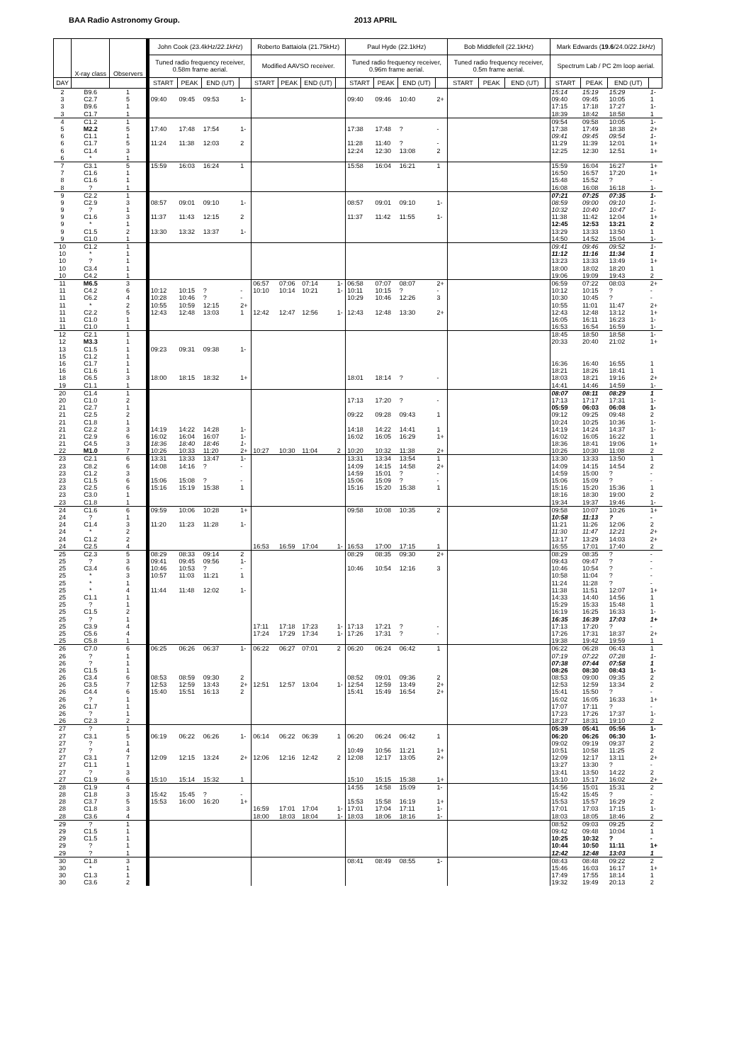BAA Radio Astronomy Group. 2013 APRIL
| | X-ray class | Observers | John Cook (23.4kHz/ 22.1kHz ) | | | | Roberto Battaiola (21.75kHz) | | | | Paul Hyde (22.1kHz) | | | | Bob Middlefell (22.1kHz) | | | | Mark Edwards ( 19.6 /24.0/ 22.1kHz ) | | | |
| --- | --- | --- | --- | --- | --- | --- | --- | --- | --- | --- | --- | --- | --- | --- | --- | --- | --- | --- | --- | --- | --- | --- |
| | | | Tuned radio frequency receiver, 0.58m frame aerial. | | | | Modified AAVSO receiver. | | | | Tuned radio frequency receiver, 0.96m frame aerial. | | | | Tuned radio frequency receiver, 0.5m frame aerial. | | | | Spectrum Lab / PC 2m loop aerial. | | | |
| DAY | | | START | PEAK | END (UT) | | START | PEAK | END (UT) | | START | PEAK | END (UT) | | START | PEAK | END (UT) | | START | PEAK | END (UT) | |
| 2 | B9.6 | 1 | | | | | | | | | | | | | | | | | 15:14 | 15:19 | 15:29 | 1- |
| 3 | C2.7 | 5 | 09:40 | 09:45 | 09:53 | 1- | | | | | 09:40 | 09:46 | 10:40 | 2+ | | | | | 09:40 | 09:45 | 10:05 | 1 |
| 3 | B9.6 | 1 | | | | | | | | | | | | | | | | | 17:15 | 17:18 | 17:27 | 1- |
| 3 | C1.7 | 1 | | | | | | | | | | | | | | | | | 18:39 | 18:42 | 18:58 | 1 |
| 4 | C1.2 | 1 | | | | | | | | | | | | | | | | | 09:54 | 09:58 | 10:05 | 1- |
| 5 | M2.2 | 5 | 17:40 | 17:48 | 17:54 | 1- | | | | | 17:38 | 17:48 | ? | - | | | | | 17:38 | 17:49 | 18:38 | 2+ |
| 6 | C1.1 | 1 | | | | | | | | | | | | | | | | | 09:41 | 09:45 | 09:54 | 1- |
| 6 | C1.7 | 5 | 11:24 | 11:38 | 12:03 | 2 | | | | | 11:28 | 11:40 | ? | - | | | | | 11:29 | 11:39 | 12:01 | 1+ |
| 6 | C1.4 | 3 | | | | | | | | | 12:24 | 12:30 | 13:08 | 2 | | | | | 12:25 | 12:30 | 12:51 | 1+ |
| 6 | * | 1 | | | | | | | | | | | | | | | | | | | | |
| 7 | C3.1 | 5 | 15:59 | 16:03 | 16:24 | 1 | | | | | 15:58 | 16:04 | 16:21 | 1 | | | | | 15:59 | 16:04 | 16:27 | 1+ |
| 7 | C1.6 | 1 | | | | | | | | | | | | | | | | | 16:50 | 16:57 | 17:20 | 1+ |
| 8 | C1.6 | 1 | | | | | | | | | | | | | | | | | 15:48 | 15:52 | ? | - |
| 8 | ? | 1 | | | | | | | | | | | | | | | | | 16:08 | 16:08 | 16:18 | 1- |
| 9 | C2.2 | 1 | | | | | | | | | | | | | | | | | 07:21 | 07:25 | 07:35 | 1- |
| 9 | C2.9 | 3 | 08:57 | 09:01 | 09:10 | 1- | | | | | 08:57 | 09:01 | 09:10 | 1- | | | | | 08:59 | 09:00 | 09:10 | 1- |
| 9 | ? | 1 | | | | | | | | | | | | | | | | | 10:32 | 10:40 | 10:47 | 1- |
| 9 | C1.6 | 3 | 11:37 | 11:43 | 12:15 | 2 | | | | | 11:37 | 11:42 | 11:55 | 1- | | | | | 11:38 | 11:42 | 12:04 | 1+ |
| 9 | * | 1 | | | | | | | | | | | | | | | | | 12:45 | 12:53 | 13:21 | 2 |
| 9 | C1.5 | 2 | 13:30 | 13:32 | 13:37 | 1- | | | | | | | | | | | | | 13:29 | 13:33 | 13:50 | 1 |
| 9 | C1.0 | 1 | | | | | | | | | | | | | | | | | 14:50 | 14:52 | 15:04 | 1- |
| 10 | C1.2 | 1 | | | | | | | | | | | | | | | | | 09:41 | 09:46 | 09:52 | 1- |
| 10 | * | 1 | | | | | | | | | | | | | | | | | 11:12 | 11:16 | 11:34 | 1 |
| 10 | ? | 1 | | | | | | | | | | | | | | | | | 13:23 | 13:33 | 13:49 | 1+ |
| 10 | C3.4 | 1 | | | | | | | | | | | | | | | | | 18:00 | 18:02 | 18:20 | 1 |
| 10 | C4.2 | 1 | | | | | | | | | | | | | | | | | 19:06 | 19:09 | 19:43 | 2 |
| 11 | M6.5 | 3 | | | | | 06:57 | 07:06 | 07:14 | 1- | 06:58 | 07:07 | 08:07 | 2+ | | | | | 06:59 | 07:22 | 08:03 | 2+ |
| 11 | C4.2 | 6 | 10:12 | 10:15 | ? | - | 10:10 | 10:14 | 10:21 | 1- | 10:11 | 10:15 | ? | - | | | | | 10:12 | 10:15 | ? | - |
| 11 | C6.2 | 4 | 10:28 | 10:46 | ? | - | | | | | 10:29 | 10:46 | 12:26 | 3 | | | | | 10:30 | 10:45 | ? | - |
| 11 | * | 2 | 10:55 | 10:59 | 12:15 | 2+ | | | | | | | | | | | | | 10:55 | 11:01 | 11:47 | 2+ |
| 11 | C2.2 | 5 | 12:43 | 12:48 | 13:03 | 1 | 12:42 | 12:47 | 12:56 | 1- | 12:43 | 12:48 | 13:30 | 2+ | | | | | 12:43 | 12:48 | 13:12 | 1+ |
| 11 | C1.0 | 1 | | | | | | | | | | | | | | | | | 16:05 | 16:11 | 16:23 | 1- |
| 11 | C1.0 | 1 | | | | | | | | | | | | | | | | | 16:53 | 16:54 | 16:59 | 1- |
| 12 | C2.1 | 1 | | | | | | | | | | | | | | | | | 18:45 | 18:50 | 18:58 | 1- |
| 12 | M3.3 | 1 | | | | | | | | | | | | | | | | | 20:33 | 20:40 | 21:02 | 1+ |
| 13 | C1.5 | 1 | 09:23 | 09:31 | 09:38 | 1- | | | | | | | | | | | | | | | | |
| 15 | C1.2 | 1 | | | | | | | | | | | | | | | | | | | | |
| 16 | C1.7 | 1 | | | | | | | | | | | | | | | | | 16:36 | 16:40 | 16:55 | 1 |
| 16 | C1.6 | 1 | | | | | | | | | | | | | | | | | 18:21 | 18:26 | 18:41 | 1 |
| 18 | C6.5 | 3 | 18:00 | 18:15 | 18:32 | 1+ | | | | | 18:01 | 18:14 | ? | - | | | | | 18:03 | 18:21 | 19:16 | 2+ |
| 19 | C1.1 | 1 | | | | | | | | | | | | | | | | | 14:41 | 14:46 | 14:59 | 1- |
| 20 | C1.4 | 1 | | | | | | | | | | | | | | | | | 08:07 | 08:11 | 08:29 | 1 |
| 20 | C1.0 | 2 | | | | | | | | | 17:13 | 17:20 | ? | - | | | | | 17:13 | 17:17 | 17:31 | 1- |
| 21 | C2.7 | 1 | | | | | | | | | | | | | | | | | 05:59 | 06:03 | 06:08 | 1- |
| 21 | C2.5 | 2 | | | | | | | | | 09:22 | 09:28 | 09:43 | 1 | | | | | 09:12 | 09:25 | 09:48 | 2 |
| 21 | C1.8 | 1 | | | | | | | | | | | | | | | | | 10:24 | 10:25 | 10:36 | 1- |
| 21 | C2.2 | 3 | 14:19 | 14:22 | 14:28 | 1- | | | | | 14:18 | 14:22 | 14:41 | 1 | | | | | 14:19 | 14:24 | 14:37 | 1- |
| 21 | C2.9 | 6 | 16:02 | 16:04 | 16:07 | 1- | | | | | 16:02 | 16:05 | 16:29 | 1+ | | | | | 16:02 | 16:05 | 16:22 | 1 |
| 21 | C4.5 | 3 | 18:36 | 18:40 | 18:46 | 1- | | | | | | | | | | | | | 18:36 | 18:41 | 19:06 | 1+ |
| 22 | M1.0 | 7 | 10:26 | 10:33 | 11:20 | 2+ | 10:27 | 10:30 | 11:04 | 2 | 10:20 | 10:32 | 11:38 | 2+ | | | | | 10:26 | 10:30 | 11:08 | 2 |
| 23 | C2.1 | 6 | 13:31 | 13:33 | 13:47 | 1- | | | | | 13:31 | 13:34 | 13:54 | 1 | | | | | 13:30 | 13:33 | 13:50 | 1 |
| 23 | C8.2 | 6 | 14:08 | 14:16 | ? | - | | | | | 14:09 | 14:15 | 14:58 | 2+ | | | | | 14:09 | 14:15 | 14:54 | 2 |
| 23 | C1.2 | 3 | | | | | | | | | 14:59 | 15:01 | ? | - | | | | | 14:59 | 15:00 | ? | - |
| 23 | C1.5 | 6 | 15:06 | 15:08 | ? | - | | | | | 15:06 | 15:09 | ? | - | | | | | 15:06 | 15:09 | ? | - |
| 23 | C2.5 | 6 | 15:16 | 15:19 | 15:38 | 1 | | | | | 15:16 | 15:20 | 15:38 | 1 | | | | | 15:16 | 15:20 | 15:36 | 1 |
| 23 | C3.0 | 1 | | | | | | | | | | | | | | | | | 18:16 | 18:30 | 19:00 | 2 |
| 23 | C1.8 | 1 | | | | | | | | | | | | | | | | | 19:34 | 19:37 | 19:46 | 1- |
| 24 | C1.6 | 6 | 09:59 | 10:06 | 10:28 | 1+ | | | | | 09:58 | 10:08 | 10:35 | 2 | | | | | 09:58 | 10:07 | 10:26 | 1+ |
| 24 | ? | 1 | | | | | | | | | | | | | | | | | 10:58 | 11:13 | ? | - |
| 24 | C1.4 | 3 | 11:20 | 11:23 | 11:28 | 1- | | | | | | | | | | | | | 11:21 | 11:26 | 12:06 | 2 |
| 24 | * | 2 | | | | | | | | | | | | | | | | | 11:30 | 11:47 | 12:21 | 2+ |
| 24 | C1.2 | 2 | | | | | | | | | | | | | | | | | 13:17 | 13:29 | 14:03 | 2+ |
| 24 | C2.5 | 4 | | | | | 16:53 | 16:59 | 17:04 | 1- | 16:53 | 17:00 | 17:15 | 1 | | | | | 16:55 | 17:01 | 17:40 | 2 |
| 25 | C2.3 | 5 | 08:29 | 08:33 | 09:14 | 2 | | | | | 08:29 | 08:35 | 09:30 | 2+ | | | | | 08:29 | 08:35 | ? | - |
| 25 | ? | 3 | 09:41 | 09:45 | 09:56 | 1- | | | | | | | | | | | | | 09:43 | 09:47 | ? | - |
| 25 | C3.4 | 6 | 10:46 | 10:53 | ? | - | | | | | 10:46 | 10:54 | 12:16 | 3 | | | | | 10:46 | 10:54 | ? | - |
| 25 | * | 3 | 10:57 | 11:03 | 11:21 | 1 | | | | | | | | | | | | | 10:58 | 11:04 | ? | - |
| 25 | * | 1 | | | | | | | | | | | | | | | | | 11:24 | 11:28 | ? | - |
| 25 | * | 4 | 11:44 | 11:48 | 12:02 | 1- | | | | | | | | | | | | | 11:38 | 11:51 | 12:07 | 1+ |
| 25 | C1.1 | 1 | | | | | | | | | | | | | | | | | 14:33 | 14:40 | 14:56 | 1 |
| 25 | ? | 1 | | | | | | | | | | | | | | | | | 15:29 | 15:33 | 15:48 | 1 |
| 25 | C1.5 | 2 | | | | | | | | | | | | | | | | | 16:19 | 16:25 | 16:33 | 1- |
| 25 | ? | 1 | | | | | | | | | | | | | | | | | 16:35 | 16:39 | 17:03 | 1+ |
| 25 | C3.9 | 4 | | | | | 17:11 | 17:18 | 17:23 | 1- | 17:13 | 17:21 | ? | - | | | | | 17:13 | 17:20 | ? | - |
| 25 | C5.6 | 4 | | | | | 17:24 | 17:29 | 17:34 | 1- | 17:26 | 17:31 | ? | - | | | | | 17:26 | 17:31 | 18:37 | 2+ |
| 25 | C5.8 | 1 | | | | | | | | | | | | | | | | | 19:38 | 19:42 | 19:59 | 1 |
| 26 | C7.0 | 6 | 06:25 | 06:26 | 06:37 | 1- | 06:22 | 06:27 | 07:01 | 2 | 06:20 | 06:24 | 06:42 | 1 | | | | | 06:22 | 06:28 | 06:43 | 1 |
| 26 | ? | 1 | | | | | | | | | | | | | | | | | 07:19 | 07:22 | 07:28 | 1- |
| 26 | ? | 1 | | | | | | | | | | | | | | | | | 07:38 | 07:44 | 07:58 | 1 |
| 26 | C1.5 | 1 | | | | | | | | | | | | | | | | | 08:26 | 08:30 | 08:43 | 1- |
| 26 | C3.4 | 6 | 08:53 | 08:59 | 09:30 | 2 | | | | | 08:52 | 09:01 | 09:36 | 2 | | | | | 08:53 | 09:00 | 09:35 | 2 |
| 26 | C3.5 | 7 | 12:53 | 12:59 | 13:43 | 2+ | 12:51 | 12:57 | 13:04 | 1- | 12:54 | 12:59 | 13:49 | 2+ | | | | | 12:53 | 12:59 | 13:34 | 2 |
| 26 | C4.4 | 6 | 15:40 | 15:51 | 16:13 | 2 | | | | | 15:41 | 15:49 | 16:54 | 2+ | | | | | 15:41 | 15:50 | ? | - |
| 26 | ? | 1 | | | | | | | | | | | | | | | | | 16:02 | 16:05 | 16:33 | 1+ |
| 26 | C1.7 | 1 | | | | | | | | | | | | | | | | | 17:07 | 17:11 | ? | - |
| 26 | ? | 1 | | | | | | | | | | | | | | | | | 17:23 | 17:26 | 17:37 | 1- |
| 26 | C2.3 | 2 | | | | | | | | | | | | | | | | | 18:27 | 18:31 | 19:10 | 2 |
| 27 | ? | 1 | | | | | | | | | | | | | | | | | 05:39 | 05:41 | 05:56 | 1- |
| 27 | C3.1 | 5 | 06:19 | 06:22 | 06:26 | 1- | 06:14 | 06:22 | 06:39 | 1 | 06:20 | 06:24 | 06:42 | 1 | | | | | 06:20 | 06:26 | 06:30 | 1- |
| 27 | ? | 1 | | | | | | | | | | | | | | | | | 09:02 | 09:19 | 09:37 | 2 |
| 27 | ? | 4 | | | | | | | | | 10:49 | 10:56 | 11:21 | 1+ | | | | | 10:51 | 10:58 | 11:25 | 2 |
| 27 | C3.1 | 7 | 12:09 | 12:15 | 13:24 | 2+ | 12:06 | 12:16 | 12:42 | 2 | 12:08 | 12:17 | 13:05 | 2+ | | | | | 12:09 | 12:17 | 13:11 | 2+ |
| 27 | C1.1 | 1 | | | | | | | | | | | | | | | | | 13:27 | 13:30 | ? | - |
| 27 | ? | 3 | | | | | | | | | | | | | | | | | 13:41 | 13:50 | 14:22 | 2 |
| 27 | C1.9 | 6 | 15:10 | 15:14 | 15:32 | 1 | | | | | 15:10 | 15:15 | 15:38 | 1+ | | | | | 15:10 | 15:17 | 16:02 | 2+ |
| 28 | C1.9 | 4 | | | | | | | | | 14:55 | 14:58 | 15:09 | 1- | | | | | 14:56 | 15:01 | 15:31 | 2 |
| 28 | C1.8 | 3 | 15:42 | 15:45 | ? | - | | | | | | | | | | | | | 15:42 | 15:45 | ? | - |
| 28 | C3.7 | 5 | 15:53 | 16:00 | 16:20 | 1+ | | | | | 15:53 | 15:58 | 16:19 | 1+ | | | | | 15:53 | 15:57 | 16:29 | 2 |
| 28 | C1.8 | 3 | | | | | 16:59 | 17:01 | 17:04 | 1- | 17:01 | 17:04 | 17:11 | 1- | | | | | 17:01 | 17:03 | 17:15 | 1- |
| 28 | C3.6 | 4 | | | | | 18:00 | 18:03 | 18:04 | 1- | 18:03 | 18:06 | 18:16 | 1- | | | | | 18:03 | 18:05 | 18:46 | 2 |
| 29 | ? | 1 | | | | | | | | | | | | | | | | | 08:52 | 09:03 | 09:25 | 2 |
| 29 | C1.5 | 1 | | | | | | | | | | | | | | | | | 09:42 | 09:48 | 10:04 | 1 |
| 29 | C1.5 | 1 | | | | | | | | | | | | | | | | | 10:25 | 10:32 | ? | - |
| 29 | ? | 1 | | | | | | | | | | | | | | | | | 10:44 | 10:50 | 11:11 | 1+ |
| 29 | ? | 1 | | | | | | | | | | | | | | | | | 12:42 | 12:48 | 13:03 | 1 |
| 30 | C1.8 | 3 | | | | | | | | | 08:41 | 08:49 | 08:55 | 1- | | | | | 08:43 | 08:48 | 09:22 | 2 |
| 30 | * | 1 | | | | | | | | | | | | | | | | | 15:46 | 16:03 | 16:17 | 1+ |
| 30 | C1.3 | 1 | | | | | | | | | | | | | | | | | 17:49 | 17:55 | 18:14 | 1 |
| 30 | C3.6 | 2 | | | | | | | | | | | | | | | | | 19:32 | 19:49 | 20:13 | 2 |